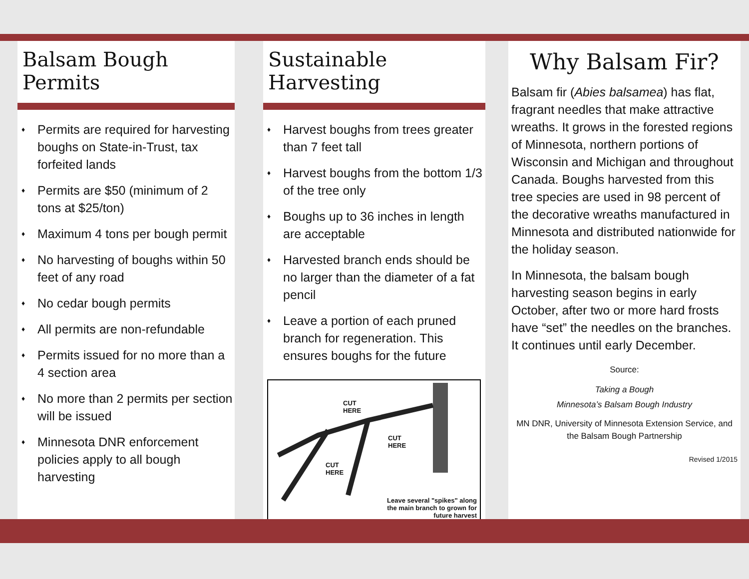Balsam Bough Permits
♦ Permits are required for harvesting boughs on State-in-Trust, tax forfeited lands
♦ Permits are $50 (minimum of 2 tons at $25/ton)
♦ Maximum 4 tons per bough permit
♦ No harvesting of boughs within 50 feet of any road
♦ No cedar bough permits
♦ All permits are non-refundable
♦ Permits issued for no more than a 4 section area
♦ No more than 2 permits per section will be issued
♦ Minnesota DNR enforcement policies apply to all bough harvesting
Sustainable Harvesting
♦ Harvest boughs from trees greater than 7 feet tall
♦ Harvest boughs from the bottom 1/3 of the tree only
♦ Boughs up to 36 inches in length are acceptable
♦ Harvested branch ends should be no larger than the diameter of a fat pencil
♦ Leave a portion of each pruned branch for regeneration. This ensures boughs for the future
CUT
HERE
CUT
HERE
CUT
HERE
Leave several "spikes" along
the main branch to grown for
future harvest
Why Balsam Fir?
Balsam fir (Abies balsamea) has flat, fragrant needles that make attractive wreaths. It grows in the forested regions of Minnesota, northern portions of Wisconsin and Michigan and throughout Canada. Boughs harvested from this tree species are used in 98 percent of the decorative wreaths manufactured in Minnesota and distributed nationwide for the holiday season.
In Minnesota, the balsam bough harvesting season begins in early October, after two or more hard frosts have “set” the needles on the branches. It continues until early December.
Source:
Taking a Bough
Minnesota’s Balsam Bough Industry
MN DNR, University of Minnesota Extension Service, and the Balsam Bough Partnership
Revised 1/2015